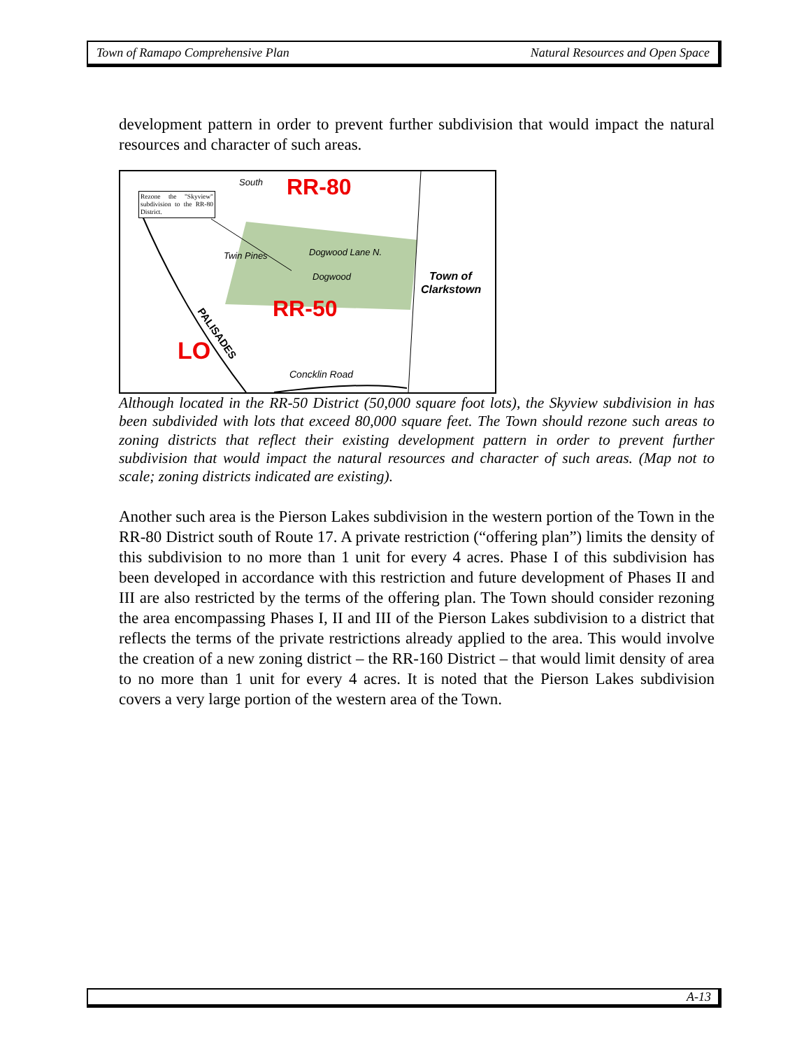Town of Ramapo Comprehensive Plan Natural Resources and Open Space
development pattern in order to prevent further subdivision that would impact the natural resources and character of such areas.
RR-80
RR-50
LO
Town of
Clarkstown
Dogwood Lane N.
Dogwood
Twin Pines
Concklin Road
South
PALISADES
Rezone the "Skyview" subdivision to the RR-80 District.
Although located in the RR-50 District (50,000 square foot lots), the Skyview subdivision in has been subdivided with lots that exceed 80,000 square feet. The Town should rezone such areas to zoning districts that reflect their existing development pattern in order to prevent further subdivision that would impact the natural resources and character of such areas. (Map not to scale; zoning districts indicated are existing).
Another such area is the Pierson Lakes subdivision in the western portion of the Town in the RR-80 District south of Route 17. A private restriction (“offering plan”) limits the density of this subdivision to no more than 1 unit for every 4 acres. Phase I of this subdivision has been developed in accordance with this restriction and future development of Phases II and III are also restricted by the terms of the offering plan. The Town should consider rezoning the area encompassing Phases I, II and III of the Pierson Lakes subdivision to a district that reflects the terms of the private restrictions already applied to the area. This would involve the creation of a new zoning district – the RR-160 District – that would limit density of area to no more than 1 unit for every 4 acres. It is noted that the Pierson Lakes subdivision covers a very large portion of the western area of the Town.
A-13